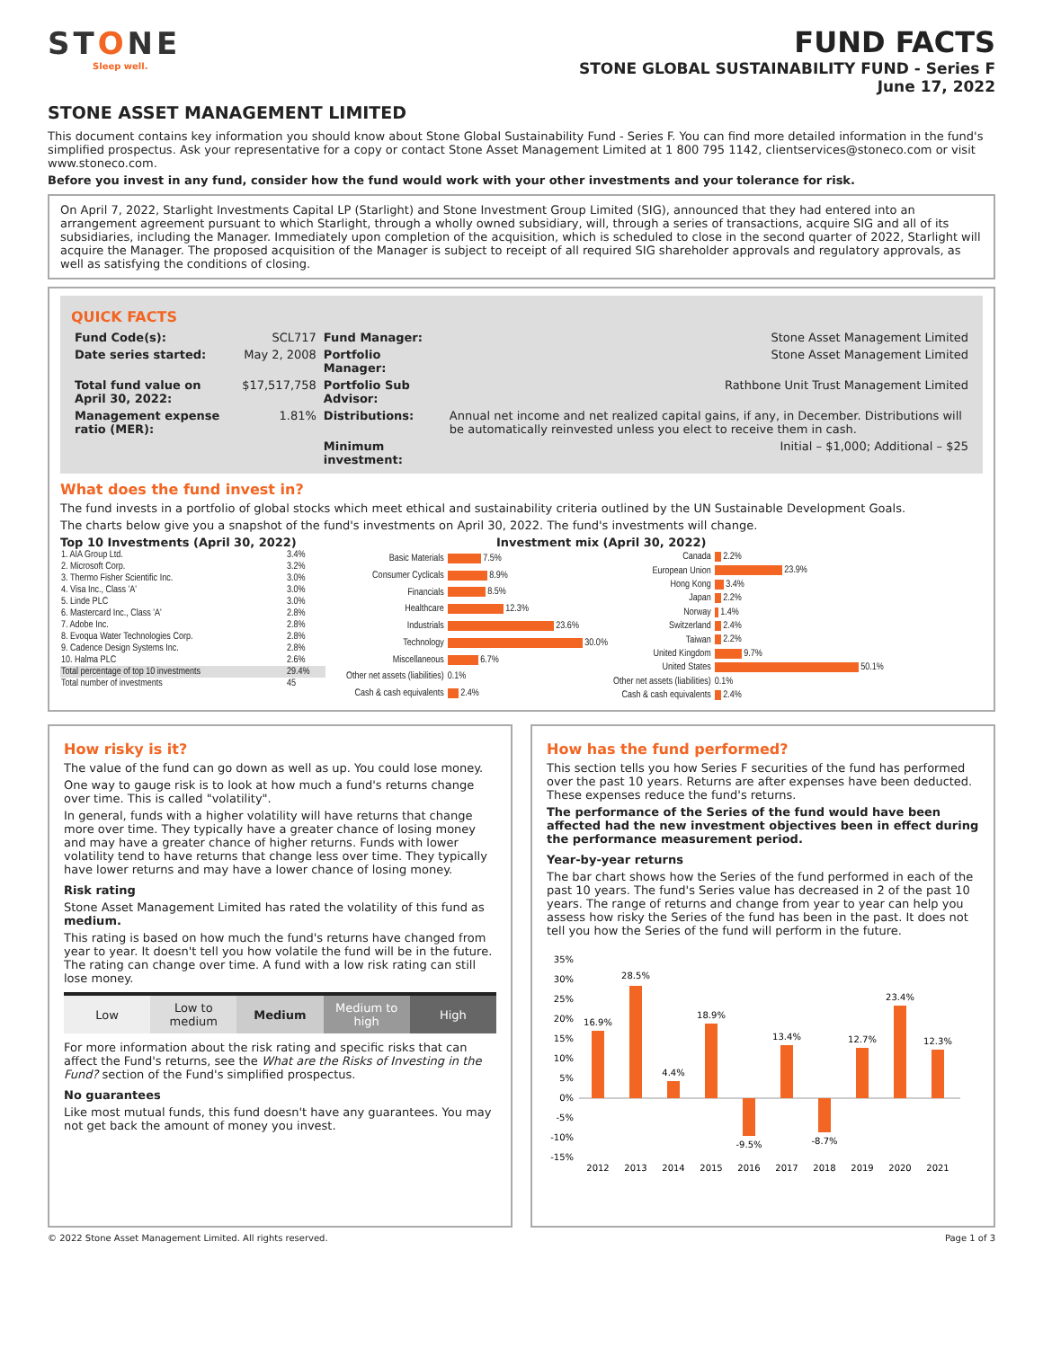STONE
Sleep well.
FUND FACTS
STONE GLOBAL SUSTAINABILITY FUND - Series F
June 17, 2022
STONE ASSET MANAGEMENT LIMITED
This document contains key information you should know about Stone Global Sustainability Fund - Series F. You can find more detailed information in the fund's simplified prospectus. Ask your representative for a copy or contact Stone Asset Management Limited at 1 800 795 1142, clientservices@stoneco.com or visit www.stoneco.com.
Before you invest in any fund, consider how the fund would work with your other investments and your tolerance for risk.
On April 7, 2022, Starlight Investments Capital LP (Starlight) and Stone Investment Group Limited (SIG), announced that they had entered into an arrangement agreement pursuant to which Starlight, through a wholly owned subsidiary, will, through a series of transactions, acquire SIG and all of its subsidiaries, including the Manager. Immediately upon completion of the acquisition, which is scheduled to close in the second quarter of 2022, Starlight will acquire the Manager. The proposed acquisition of the Manager is subject to receipt of all required SIG shareholder approvals and regulatory approvals, as well as satisfying the conditions of closing.
QUICK FACTS
| Fund Code(s): | SCL717 | Fund Manager: | Stone Asset Management Limited |
| Date series started: | May 2, 2008 | Portfolio Manager: | Stone Asset Management Limited |
| Total fund value on April 30, 2022: | $17,517,758 | Portfolio Sub Advisor: | Rathbone Unit Trust Management Limited |
| Management expense ratio (MER): | 1.81% | Distributions: | Annual net income and net realized capital gains, if any, in December. Distributions will be automatically reinvested unless you elect to receive them in cash. |
| | | Minimum investment: | Initial – $1,000; Additional – $25 |
What does the fund invest in?
The fund invests in a portfolio of global stocks which meet ethical and sustainability criteria outlined by the UN Sustainable Development Goals.
The charts below give you a snapshot of the fund's investments on April 30, 2022. The fund's investments will change.
Top 10 Investments (April 30, 2022)
| 1. AIA Group Ltd. | 3.4% |
| 2. Microsoft Corp. | 3.2% |
| 3. Thermo Fisher Scientific Inc. | 3.0% |
| 4. Visa Inc., Class 'A' | 3.0% |
| 5. Linde PLC | 3.0% |
| 6. Mastercard Inc., Class 'A' | 2.8% |
| 7. Adobe Inc. | 2.8% |
| 8. Evoqua Water Technologies Corp. | 2.8% |
| 9. Cadence Design Systems Inc. | 2.8% |
| 10. Halma PLC | 2.6% |
| Total percentage of top 10 investments | 29.4% |
| Total number of investments | 45 |
Investment mix (April 30, 2022)
| Basic Materials | 7.5% |
| Consumer Cyclicals | 8.9% |
| Financials | 8.5% |
| Healthcare | 12.3% |
| Industrials | 23.6% |
| Technology | 30.0% |
| Miscellaneous | 6.7% |
| Other net assets (liabilities) | 0.1% |
| Cash & cash equivalents | 2.4% |
| Canada | 2.2% |
| European Union | 23.9% |
| Hong Kong | 3.4% |
| Japan | 2.2% |
| Norway | 1.4% |
| Switzerland | 2.4% |
| Taiwan | 2.2% |
| United Kingdom | 9.7% |
| United States | 50.1% |
| Other net assets (liabilities) | 0.1% |
| Cash & cash equivalents | 2.4% |
How risky is it?
The value of the fund can go down as well as up. You could lose money.
One way to gauge risk is to look at how much a fund's returns change over time. This is called "volatility".
In general, funds with a higher volatility will have returns that change more over time. They typically have a greater chance of losing money and may have a greater chance of higher returns. Funds with lower volatility tend to have returns that change less over time. They typically have lower returns and may have a lower chance of losing money.
Risk rating
Stone Asset Management Limited has rated the volatility of this fund as medium.
This rating is based on how much the fund's returns have changed from year to year. It doesn't tell you how volatile the fund will be in the future. The rating can change over time. A fund with a low risk rating can still lose money.
| Low | Low to medium | Medium | Medium to high | High |
For more information about the risk rating and specific risks that can affect the Fund's returns, see the What are the Risks of Investing in the Fund? section of the Fund's simplified prospectus.
No guarantees
Like most mutual funds, this fund doesn't have any guarantees. You may not get back the amount of money you invest.
How has the fund performed?
This section tells you how Series F securities of the fund has performed over the past 10 years. Returns are after expenses have been deducted. These expenses reduce the fund's returns.
The performance of the Series of the fund would have been affected had the new investment objectives been in effect during the performance measurement period.
Year-by-year returns
The bar chart shows how the Series of the fund performed in each of the past 10 years. The fund's Series value has decreased in 2 of the past 10 years. The range of returns and change from year to year can help you assess how risky the Series of the fund has been in the past. It does not tell you how the Series of the fund will perform in the future.
35%
30%
25%
20%
15%
10%
5%
0%
-5%
-10%
-15%
16.9%
28.5%
4.4%
18.9%
-9.5%
13.4%
-8.7%
12.7%
23.4%
12.3%
2012
2013
2014
2015
2016
2017
2018
2019
2020
2021
© 2022 Stone Asset Management Limited. All rights reserved. Page 1 of 3